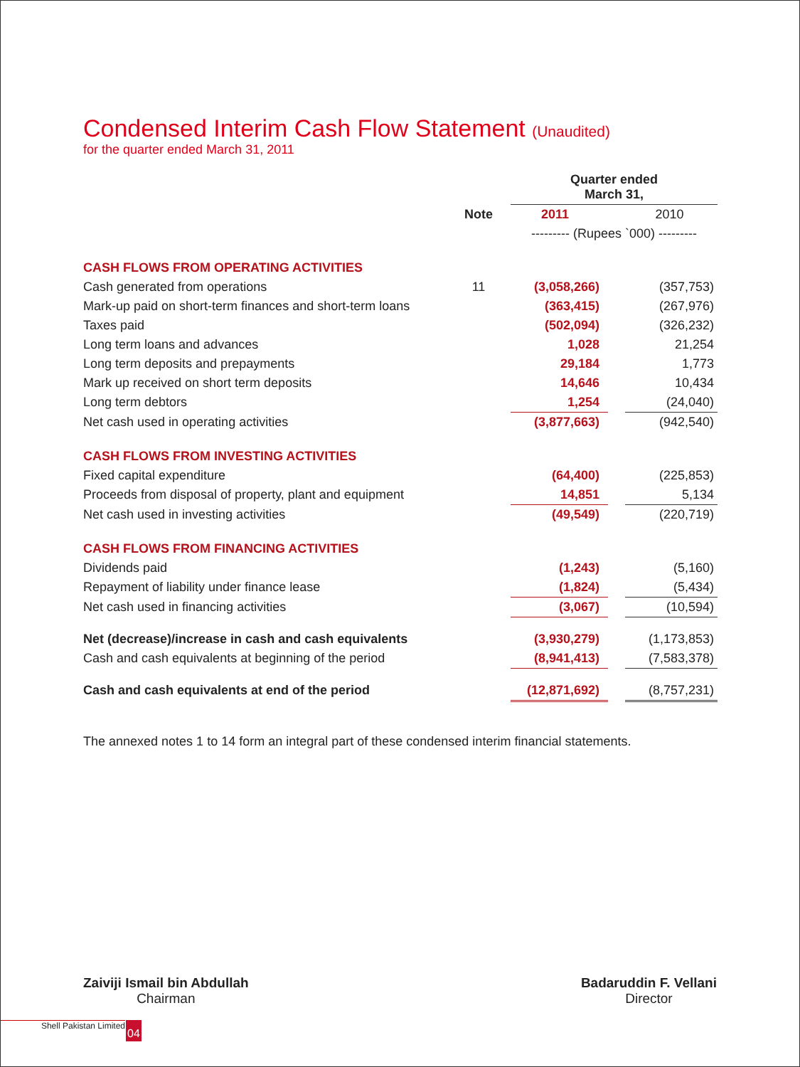Condensed Interim Cash Flow Statement (Unaudited)
for the quarter ended March 31, 2011
| | | Quarter ended March 31, | | |
| | Note | 2011 | | 2010 |
| | | --------- (Rupees `000) --------- | | |
| CASH FLOWS FROM OPERATING ACTIVITIES | | | | |
| Cash generated from operations | 11 | (3,058,266) | | (357,753) |
| Mark-up paid on short-term finances and short-term loans | | (363,415) | | (267,976) |
| Taxes paid | | (502,094) | | (326,232) |
| Long term loans and advances | | 1,028 | | 21,254 |
| Long term deposits and prepayments | | 29,184 | | 1,773 |
| Mark up received on short term deposits | | 14,646 | | 10,434 |
| Long term debtors | | 1,254 | | (24,040) |
| Net cash used in operating activities | | (3,877,663) | | (942,540) |
| CASH FLOWS FROM INVESTING ACTIVITIES | | | | |
| Fixed capital expenditure | | (64,400) | | (225,853) |
| Proceeds from disposal of property, plant and equipment | | 14,851 | | 5,134 |
| Net cash used in investing activities | | (49,549) | | (220,719) |
| CASH FLOWS FROM FINANCING ACTIVITIES | | | | |
| Dividends paid | | (1,243) | | (5,160) |
| Repayment of liability under finance lease | | (1,824) | | (5,434) |
| Net cash used in financing activities | | (3,067) | | (10,594) |
| Net (decrease)/increase in cash and cash equivalents | | (3,930,279) | | (1,173,853) |
| Cash and cash equivalents at beginning of the period | | (8,941,413) | | (7,583,378) |
| Cash and cash equivalents at end of the period | | (12,871,692) | | (8,757,231) |
The annexed notes 1 to 14 form an integral part of these condensed interim financial statements.
Zaiviji Ismail bin Abdullah
Chairman
Badaruddin F. Vellani
Director
Shell Pakistan Limited 04